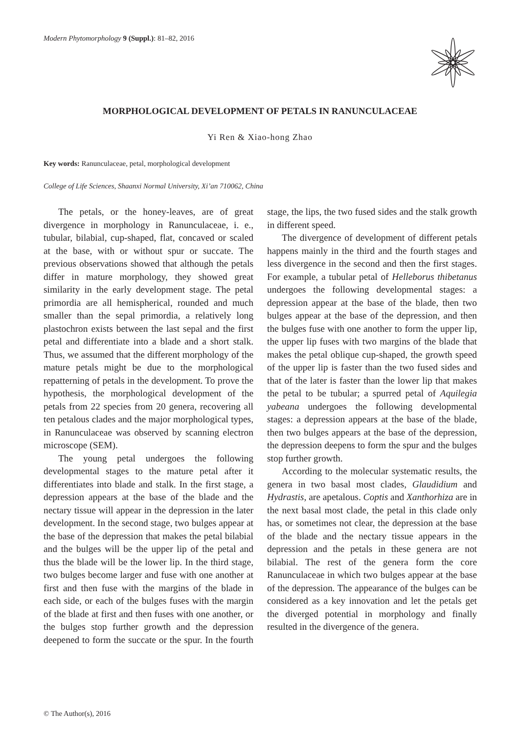Modern Phytomorphology 9 (Suppl.): 81–82, 2016
MORPHOLOGICAL DEVELOPMENT OF PETALS IN RANUNCULACEAE
Yi Ren & Xiao-hong Zhao
Key words: Ranunculaceae, petal, morphological development
College of Life Sciences, Shaanxi Normal University, Xi’an 710062, China
The petals, or the honey-leaves, are of great divergence in morphology in Ranunculaceae, i. e., tubular, bilabial, cup-shaped, flat, concaved or scaled at the base, with or without spur or succate. The previous observations showed that although the petals differ in mature morphology, they showed great similarity in the early development stage. The petal primordia are all hemispherical, rounded and much smaller than the sepal primordia, a relatively long plastochron exists between the last sepal and the first petal and differentiate into a blade and a short stalk. Thus, we assumed that the different morphology of the mature petals might be due to the morphological repatterning of petals in the development. To prove the hypothesis, the morphological development of the petals from 22 species from 20 genera, recovering all ten petalous clades and the major morphological types, in Ranunculaceae was observed by scanning electron microscope (SEM).
The young petal undergoes the following developmental stages to the mature petal after it differentiates into blade and stalk. In the first stage, a depression appears at the base of the blade and the nectary tissue will appear in the depression in the later development. In the second stage, two bulges appear at the base of the depression that makes the petal bilabial and the bulges will be the upper lip of the petal and thus the blade will be the lower lip. In the third stage, two bulges become larger and fuse with one another at first and then fuse with the margins of the blade in each side, or each of the bulges fuses with the margin of the blade at first and then fuses with one another, or the bulges stop further growth and the depression deepened to form the succate or the spur. In the fourth stage, the lips, the two fused sides and the stalk growth in different speed.
The divergence of development of different petals happens mainly in the third and the fourth stages and less divergence in the second and then the first stages. For example, a tubular petal of Helleborus thibetanus undergoes the following developmental stages: a depression appear at the base of the blade, then two bulges appear at the base of the depression, and then the bulges fuse with one another to form the upper lip, the upper lip fuses with two margins of the blade that makes the petal oblique cup-shaped, the growth speed of the upper lip is faster than the two fused sides and that of the later is faster than the lower lip that makes the petal to be tubular; a spurred petal of Aquilegia yabeana undergoes the following developmental stages: a depression appears at the base of the blade, then two bulges appears at the base of the depression, the depression deepens to form the spur and the bulges stop further growth.
According to the molecular systematic results, the genera in two basal most clades, Glaudidium and Hydrastis, are apetalous. Coptis and Xanthorhiza are in the next basal most clade, the petal in this clade only has, or sometimes not clear, the depression at the base of the blade and the nectary tissue appears in the depression and the petals in these genera are not bilabial. The rest of the genera form the core Ranunculaceae in which two bulges appear at the base of the depression. The appearance of the bulges can be considered as a key innovation and let the petals get the diverged potential in morphology and finally resulted in the divergence of the genera.
© The Author(s), 2016